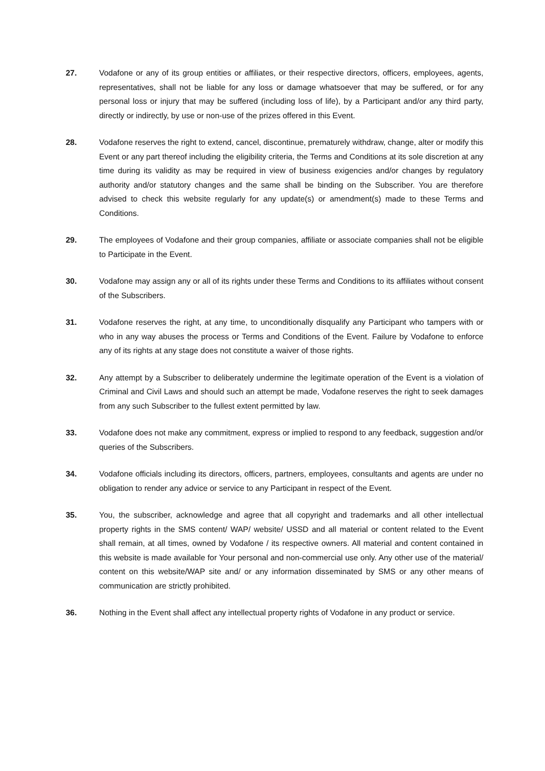27. Vodafone or any of its group entities or affiliates, or their respective directors, officers, employees, agents, representatives, shall not be liable for any loss or damage whatsoever that may be suffered, or for any personal loss or injury that may be suffered (including loss of life), by a Participant and/or any third party, directly or indirectly, by use or non-use of the prizes offered in this Event.
28. Vodafone reserves the right to extend, cancel, discontinue, prematurely withdraw, change, alter or modify this Event or any part thereof including the eligibility criteria, the Terms and Conditions at its sole discretion at any time during its validity as may be required in view of business exigencies and/or changes by regulatory authority and/or statutory changes and the same shall be binding on the Subscriber. You are therefore advised to check this website regularly for any update(s) or amendment(s) made to these Terms and Conditions.
29. The employees of Vodafone and their group companies, affiliate or associate companies shall not be eligible to Participate in the Event.
30. Vodafone may assign any or all of its rights under these Terms and Conditions to its affiliates without consent of the Subscribers.
31. Vodafone reserves the right, at any time, to unconditionally disqualify any Participant who tampers with or who in any way abuses the process or Terms and Conditions of the Event. Failure by Vodafone to enforce any of its rights at any stage does not constitute a waiver of those rights.
32. Any attempt by a Subscriber to deliberately undermine the legitimate operation of the Event is a violation of Criminal and Civil Laws and should such an attempt be made, Vodafone reserves the right to seek damages from any such Subscriber to the fullest extent permitted by law.
33. Vodafone does not make any commitment, express or implied to respond to any feedback, suggestion and/or queries of the Subscribers.
34. Vodafone officials including its directors, officers, partners, employees, consultants and agents are under no obligation to render any advice or service to any Participant in respect of the Event.
35. You, the subscriber, acknowledge and agree that all copyright and trademarks and all other intellectual property rights in the SMS content/ WAP/ website/ USSD and all material or content related to the Event shall remain, at all times, owned by Vodafone / its respective owners. All material and content contained in this website is made available for Your personal and non-commercial use only. Any other use of the material/ content on this website/WAP site and/ or any information disseminated by SMS or any other means of communication are strictly prohibited.
36. Nothing in the Event shall affect any intellectual property rights of Vodafone in any product or service.